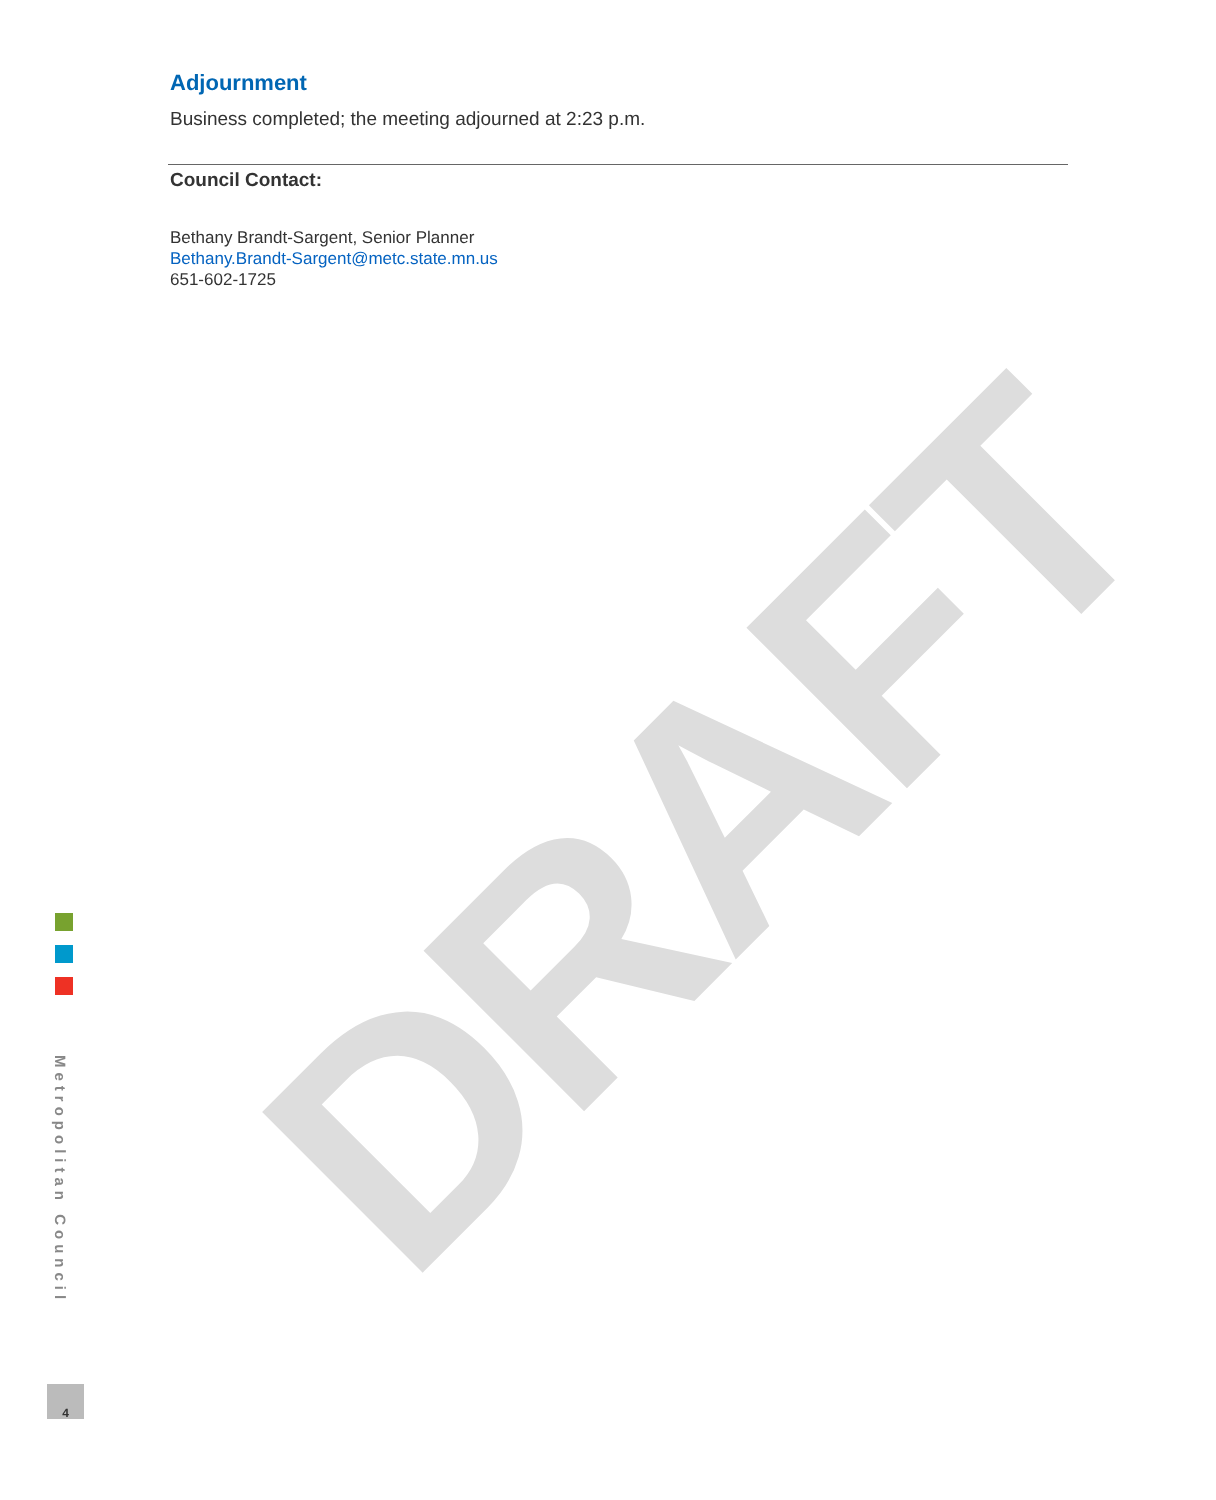DRAFT
Adjournment
Business completed; the meeting adjourned at 2:23 p.m.
Council Contact:
Bethany Brandt-Sargent, Senior Planner
Bethany.Brandt-Sargent@metc.state.mn.us
651-602-1725
Metropolitan Council
4